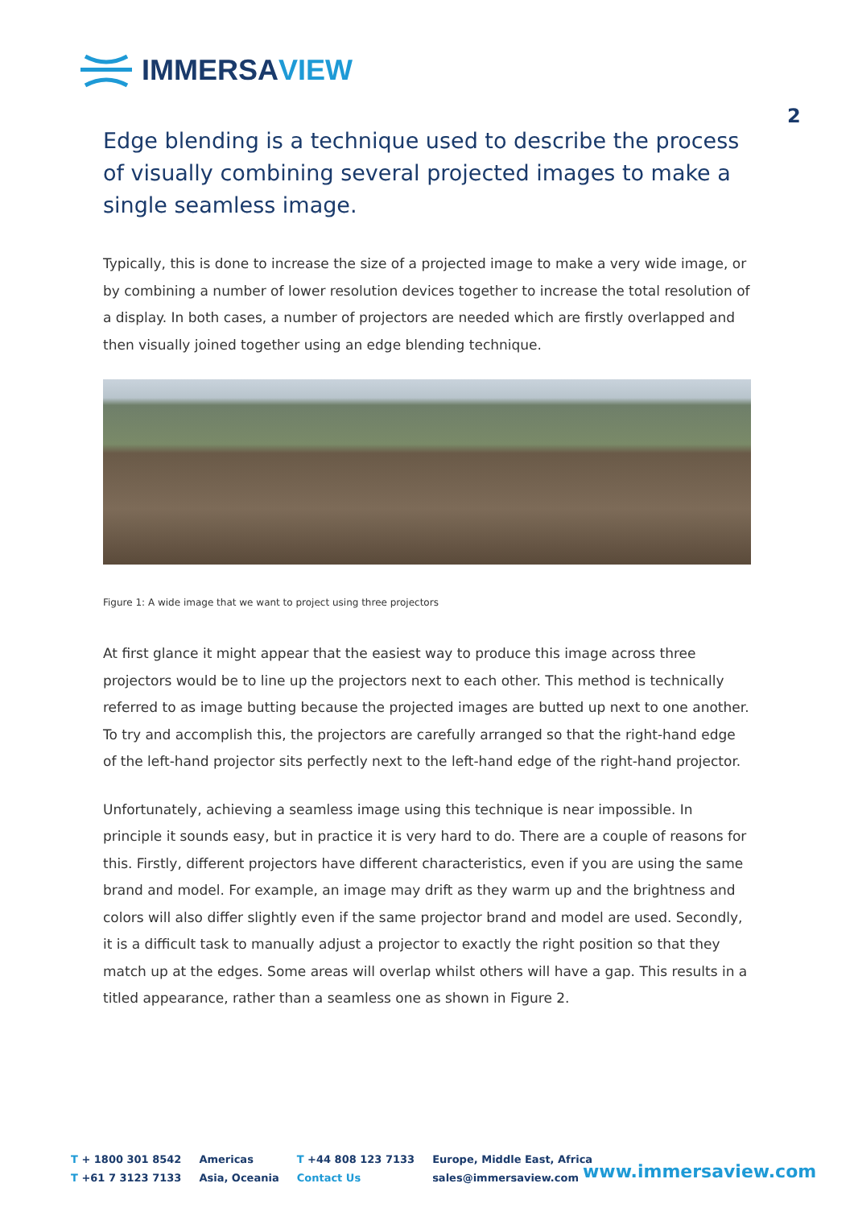IMMERSAVIEW
2
Edge blending is a technique used to describe the process of visually combining several projected images to make a single seamless image.
Typically, this is done to increase the size of a projected image to make a very wide image, or by combining a number of lower resolution devices together to increase the total resolution of a display. In both cases, a number of projectors are needed which are firstly overlapped and then visually joined together using an edge blending technique.
Figure 1: A wide image that we want to project using three projectors
At first glance it might appear that the easiest way to produce this image across three projectors would be to line up the projectors next to each other. This method is technically referred to as image butting because the projected images are butted up next to one another. To try and accomplish this, the projectors are carefully arranged so that the right-hand edge of the left-hand projector sits perfectly next to the left-hand edge of the right-hand projector.
Unfortunately, achieving a seamless image using this technique is near impossible. In principle it sounds easy, but in practice it is very hard to do. There are a couple of reasons for this. Firstly, different projectors have different characteristics, even if you are using the same brand and model. For example, an image may drift as they warm up and the brightness and colors will also differ slightly even if the same projector brand and model are used. Secondly, it is a difficult task to manually adjust a projector to exactly the right position so that they match up at the edges. Some areas will overlap whilst others will have a gap. This results in a titled appearance, rather than a seamless one as shown in Figure 2.
T + 1800 301 8542
T +61 7 3123 7133
Americas
Asia, Oceania
T +44 808 123 7133
Contact Us
Europe, Middle East, Africa
sales@immersaview.com
www.immersaview.com